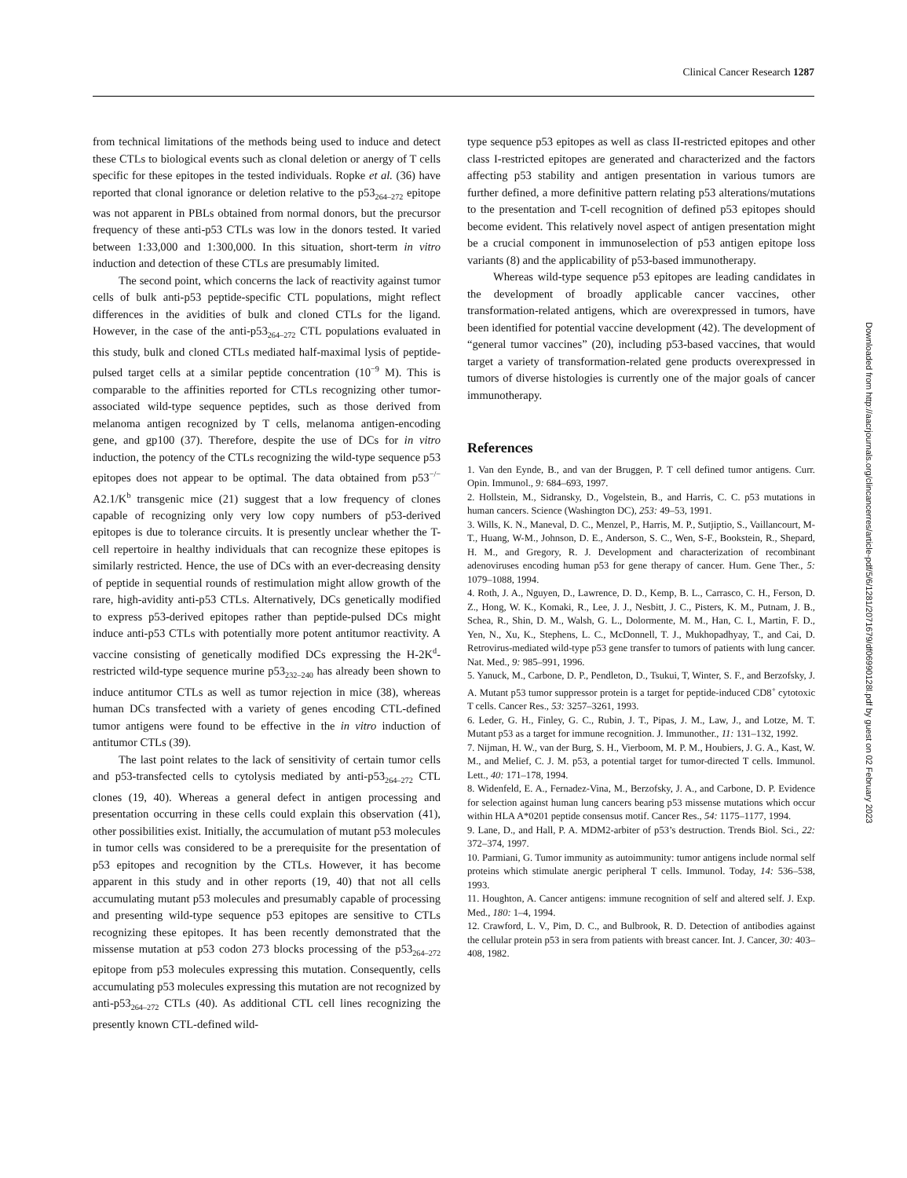Clinical Cancer Research 1287
from technical limitations of the methods being used to induce and detect these CTLs to biological events such as clonal deletion or anergy of T cells specific for these epitopes in the tested individuals. Ropke et al. (36) have reported that clonal ignorance or deletion relative to the p53<sub>264–272</sub> epitope was not apparent in PBLs obtained from normal donors, but the precursor frequency of these anti-p53 CTLs was low in the donors tested. It varied between 1:33,000 and 1:300,000. In this situation, short-term in vitro induction and detection of these CTLs are presumably limited.
The second point, which concerns the lack of reactivity against tumor cells of bulk anti-p53 peptide-specific CTL populations, might reflect differences in the avidities of bulk and cloned CTLs for the ligand. However, in the case of the anti-p53<sub>264–272</sub> CTL populations evaluated in this study, bulk and cloned CTLs mediated half-maximal lysis of peptide-pulsed target cells at a similar peptide concentration (10<sup>−9</sup> M). This is comparable to the affinities reported for CTLs recognizing other tumor-associated wild-type sequence peptides, such as those derived from melanoma antigen recognized by T cells, melanoma antigen-encoding gene, and gp100 (37). Therefore, despite the use of DCs for in vitro induction, the potency of the CTLs recognizing the wild-type sequence p53 epitopes does not appear to be optimal. The data obtained from p53<sup>−/−</sup> A2.1/K<sup>b</sup> transgenic mice (21) suggest that a low frequency of clones capable of recognizing only very low copy numbers of p53-derived epitopes is due to tolerance circuits. It is presently unclear whether the T-cell repertoire in healthy individuals that can recognize these epitopes is similarly restricted. Hence, the use of DCs with an ever-decreasing density of peptide in sequential rounds of restimulation might allow growth of the rare, high-avidity anti-p53 CTLs. Alternatively, DCs genetically modified to express p53-derived epitopes rather than peptide-pulsed DCs might induce anti-p53 CTLs with potentially more potent antitumor reactivity. A vaccine consisting of genetically modified DCs expressing the H-2K<sup>d</sup>-restricted wild-type sequence murine p53<sub>232–240</sub> has already been shown to induce antitumor CTLs as well as tumor rejection in mice (38), whereas human DCs transfected with a variety of genes encoding CTL-defined tumor antigens were found to be effective in the in vitro induction of antitumor CTLs (39).
The last point relates to the lack of sensitivity of certain tumor cells and p53-transfected cells to cytolysis mediated by anti-p53<sub>264–272</sub> CTL clones (19, 40). Whereas a general defect in antigen processing and presentation occurring in these cells could explain this observation (41), other possibilities exist. Initially, the accumulation of mutant p53 molecules in tumor cells was considered to be a prerequisite for the presentation of p53 epitopes and recognition by the CTLs. However, it has become apparent in this study and in other reports (19, 40) that not all cells accumulating mutant p53 molecules and presumably capable of processing and presenting wild-type sequence p53 epitopes are sensitive to CTLs recognizing these epitopes. It has been recently demonstrated that the missense mutation at p53 codon 273 blocks processing of the p53<sub>264–272</sub> epitope from p53 molecules expressing this mutation. Consequently, cells accumulating p53 molecules expressing this mutation are not recognized by anti-p53<sub>264–272</sub> CTLs (40). As additional CTL cell lines recognizing the presently known CTL-defined wild-
type sequence p53 epitopes as well as class II-restricted epitopes and other class I-restricted epitopes are generated and characterized and the factors affecting p53 stability and antigen presentation in various tumors are further defined, a more definitive pattern relating p53 alterations/mutations to the presentation and T-cell recognition of defined p53 epitopes should become evident. This relatively novel aspect of antigen presentation might be a crucial component in immunoselection of p53 antigen epitope loss variants (8) and the applicability of p53-based immunotherapy.
Whereas wild-type sequence p53 epitopes are leading candidates in the development of broadly applicable cancer vaccines, other transformation-related antigens, which are overexpressed in tumors, have been identified for potential vaccine development (42). The development of “general tumor vaccines” (20), including p53-based vaccines, that would target a variety of transformation-related gene products overexpressed in tumors of diverse histologies is currently one of the major goals of cancer immunotherapy.
References
1. Van den Eynde, B., and van der Bruggen, P. T cell defined tumor antigens. Curr. Opin. Immunol., 9: 684–693, 1997.
2. Hollstein, M., Sidransky, D., Vogelstein, B., and Harris, C. C. p53 mutations in human cancers. Science (Washington DC), 253: 49–53, 1991.
3. Wills, K. N., Maneval, D. C., Menzel, P., Harris, M. P., Sutjiptio, S., Vaillancourt, M-T., Huang, W-M., Johnson, D. E., Anderson, S. C., Wen, S-F., Bookstein, R., Shepard, H. M., and Gregory, R. J. Development and characterization of recombinant adenoviruses encoding human p53 for gene therapy of cancer. Hum. Gene Ther., 5: 1079–1088, 1994.
4. Roth, J. A., Nguyen, D., Lawrence, D. D., Kemp, B. L., Carrasco, C. H., Ferson, D. Z., Hong, W. K., Komaki, R., Lee, J. J., Nesbitt, J. C., Pisters, K. M., Putnam, J. B., Schea, R., Shin, D. M., Walsh, G. L., Dolormente, M. M., Han, C. I., Martin, F. D., Yen, N., Xu, K., Stephens, L. C., McDonnell, T. J., Mukhopadhyay, T., and Cai, D. Retrovirus-mediated wild-type p53 gene transfer to tumors of patients with lung cancer. Nat. Med., 9: 985–991, 1996.
5. Yanuck, M., Carbone, D. P., Pendleton, D., Tsukui, T, Winter, S. F., and Berzofsky, J. A. Mutant p53 tumor suppressor protein is a target for peptide-induced CD8<sup>+</sup> cytotoxic T cells. Cancer Res., 53: 3257–3261, 1993.
6. Leder, G. H., Finley, G. C., Rubin, J. T., Pipas, J. M., Law, J., and Lotze, M. T. Mutant p53 as a target for immune recognition. J. Immunother., 11: 131–132, 1992.
7. Nijman, H. W., van der Burg, S. H., Vierboom, M. P. M., Houbiers, J. G. A., Kast, W. M., and Melief, C. J. M. p53, a potential target for tumor-directed T cells. Immunol. Lett., 40: 171–178, 1994.
8. Widenfeld, E. A., Fernadez-Vina, M., Berzofsky, J. A., and Carbone, D. P. Evidence for selection against human lung cancers bearing p53 missense mutations which occur within HLA A*0201 peptide consensus motif. Cancer Res., 54: 1175–1177, 1994.
9. Lane, D., and Hall, P. A. MDM2-arbiter of p53’s destruction. Trends Biol. Sci., 22: 372–374, 1997.
10. Parmiani, G. Tumor immunity as autoimmunity: tumor antigens include normal self proteins which stimulate anergic peripheral T cells. Immunol. Today, 14: 536–538, 1993.
11. Houghton, A. Cancer antigens: immune recognition of self and altered self. J. Exp. Med., 180: 1–4, 1994.
12. Crawford, L. V., Pim, D. C., and Bulbrook, R. D. Detection of antibodies against the cellular protein p53 in sera from patients with breast cancer. Int. J. Cancer, 30: 403–408, 1982.
Downloaded from http://aacrjournals.org/clincancerres/article-pdf/5/6/1281/2071679/df06990128l.pdf by guest on 02 February 2023